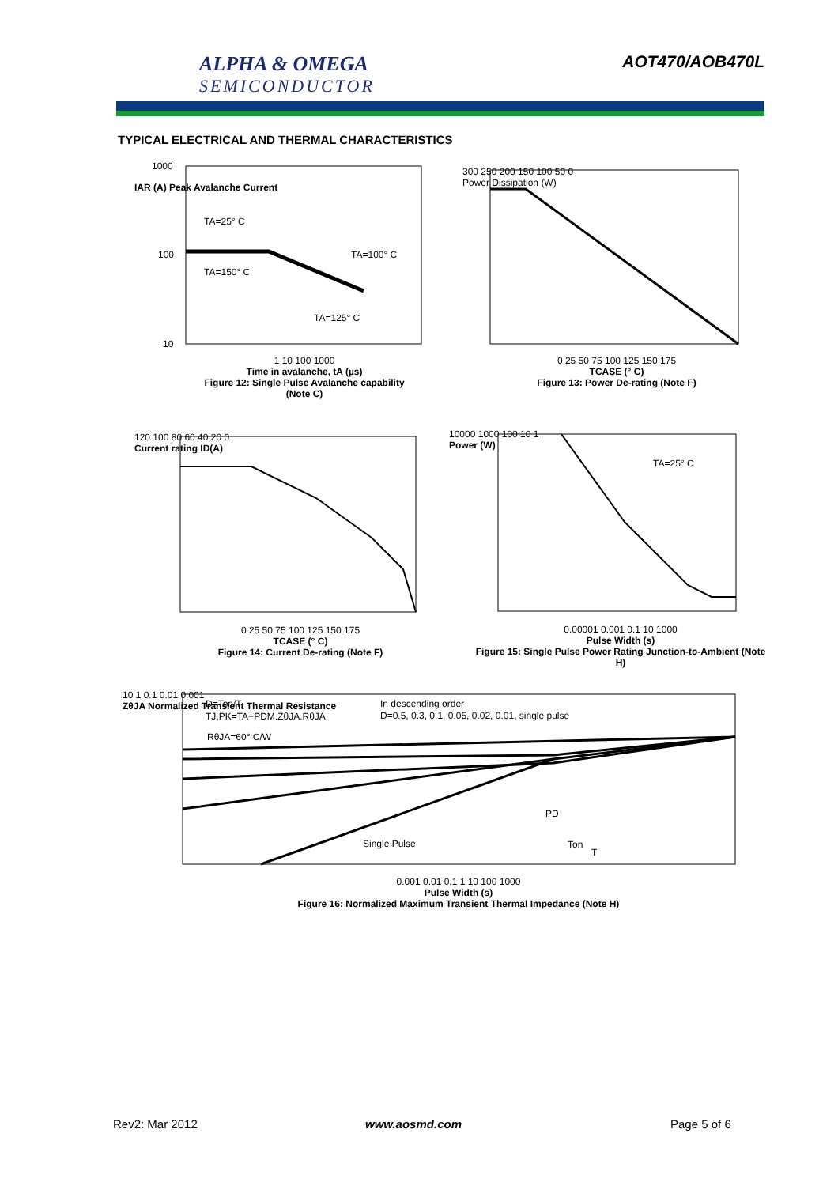ALPHA & OMEGA
SEMICONDUCTOR
AOT470/AOB470L
TYPICAL ELECTRICAL AND THERMAL CHARACTERISTICS
1000
100
10
TA=25° C
TA=100° C
TA=150° C
TA=125° C
TA=25° C
D=Ton/T
TJ,PK=TA+PDM.ZθJA.RθJA
RθJA=60° C/W
In descending order
D=0.5, 0.3, 0.1, 0.05, 0.02, 0.01, single pulse
Single Pulse
PD
Ton
T
1 10 100 1000
Time in avalanche, tA (µs)
Figure 12: Single Pulse Avalanche capability
(Note C)
IAR (A) Peak Avalanche Current
300 250 200 150 100 50 0
Power Dissipation (W)
0 25 50 75 100 125 150 175
TCASE (° C)
Figure 13: Power De-rating (Note F)
120 100 80 60 40 20 0
Current rating ID(A)
0 25 50 75 100 125 150 175
TCASE (° C)
Figure 14: Current De-rating (Note F)
10000 1000 100 10 1
Power (W)
0.00001 0.001 0.1 10 1000
Pulse Width (s)
Figure 15: Single Pulse Power Rating Junction-to-Ambient (Note H)
10 1 0.1 0.01 0.001
ZθJA Normalized Transient Thermal Resistance
0.001 0.01 0.1 1 10 100 1000
Pulse Width (s)
Figure 16: Normalized Maximum Transient Thermal Impedance (Note H)
Rev2: Mar 2012 www.aosmd.com Page 5 of 6